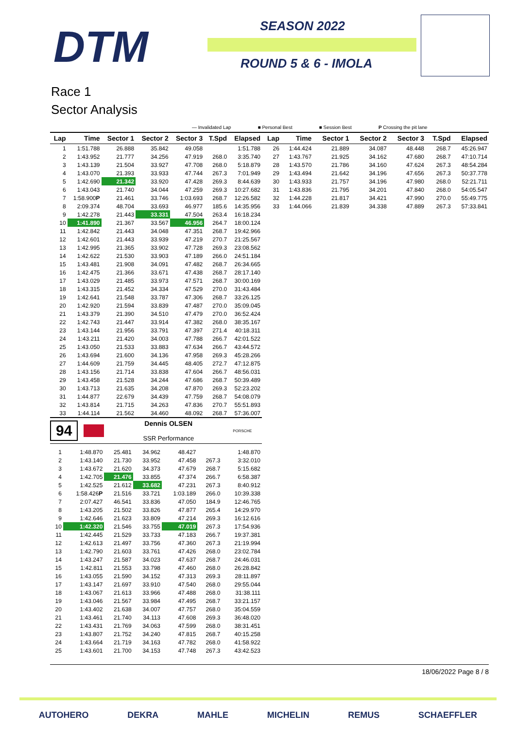DTM SEASON 2022
ROUND 5 & 6 - IMOLA
Race 1
Sector Analysis
— Invalidated Lap ■ Personal Best ■ Session Best P Crossing the pit lane
| Lap | Time | Sector 1 | Sector 2 | Sector 3 | T.Spd | Elapsed |
| --- | --- | --- | --- | --- | --- | --- |
| 1 | 1:51.788 | 26.888 | 35.842 | 49.058 | | 1:51.788 |
| 2 | 1:43.952 | 21.777 | 34.256 | 47.919 | 268.0 | 3:35.740 |
| 3 | 1:43.139 | 21.504 | 33.927 | 47.708 | 268.0 | 5:18.879 |
| 4 | 1:43.070 | 21.393 | 33.933 | 47.744 | 267.3 | 7:01.949 |
| 5 | 1:42.690 | 21.342 | 33.920 | 47.428 | 269.3 | 8:44.639 |
| 6 | 1:43.043 | 21.740 | 34.044 | 47.259 | 269.3 | 10:27.682 |
| 7 | 1:58.900 P | 21.461 | 33.746 | 1:03.693 | 268.7 | 12:26.582 |
| 8 | 2:09.374 | 48.704 | 33.693 | 46.977 | 185.6 | 14:35.956 |
| 9 | 1:42.278 | 21.443 | 33.331 | 47.504 | 263.4 | 16:18.234 |
| 10 | 1:41.890 | 21.367 | 33.567 | 46.956 | 264.7 | 18:00.124 |
| 11 | 1:42.842 | 21.443 | 34.048 | 47.351 | 268.7 | 19:42.966 |
| 12 | 1:42.601 | 21.443 | 33.939 | 47.219 | 270.7 | 21:25.567 |
| 13 | 1:42.995 | 21.365 | 33.902 | 47.728 | 269.3 | 23:08.562 |
| 14 | 1:42.622 | 21.530 | 33.903 | 47.189 | 266.0 | 24:51.184 |
| 15 | 1:43.481 | 21.908 | 34.091 | 47.482 | 268.7 | 26:34.665 |
| 16 | 1:42.475 | 21.366 | 33.671 | 47.438 | 268.7 | 28:17.140 |
| 17 | 1:43.029 | 21.485 | 33.973 | 47.571 | 268.7 | 30:00.169 |
| 18 | 1:43.315 | 21.452 | 34.334 | 47.529 | 270.0 | 31:43.484 |
| 19 | 1:42.641 | 21.548 | 33.787 | 47.306 | 268.7 | 33:26.125 |
| 20 | 1:42.920 | 21.594 | 33.839 | 47.487 | 270.0 | 35:09.045 |
| 21 | 1:43.379 | 21.390 | 34.510 | 47.479 | 270.0 | 36:52.424 |
| 22 | 1:42.743 | 21.447 | 33.914 | 47.382 | 268.0 | 38:35.167 |
| 23 | 1:43.144 | 21.956 | 33.791 | 47.397 | 271.4 | 40:18.311 |
| 24 | 1:43.211 | 21.420 | 34.003 | 47.788 | 266.7 | 42:01.522 |
| 25 | 1:43.050 | 21.533 | 33.883 | 47.634 | 266.7 | 43:44.572 |
| 26 | 1:43.694 | 21.600 | 34.136 | 47.958 | 269.3 | 45:28.266 |
| 27 | 1:44.609 | 21.759 | 34.445 | 48.405 | 272.7 | 47:12.875 |
| 28 | 1:43.156 | 21.714 | 33.838 | 47.604 | 266.7 | 48:56.031 |
| 29 | 1:43.458 | 21.528 | 34.244 | 47.686 | 268.7 | 50:39.489 |
| 30 | 1:43.713 | 21.635 | 34.208 | 47.870 | 269.3 | 52:23.202 |
| 31 | 1:44.877 | 22.679 | 34.439 | 47.759 | 268.7 | 54:08.079 |
| 32 | 1:43.814 | 21.715 | 34.263 | 47.836 | 270.7 | 55:51.893 |
| 33 | 1:44.114 | 21.562 | 34.460 | 48.092 | 268.7 | 57:36.007 |
| Lap | Time | Sector 1 | Sector 2 | Sector 3 | T.Spd | Elapsed |
| --- | --- | --- | --- | --- | --- | --- |
| 26 | 1:44.424 | 21.889 | 34.087 | 48.448 | 268.7 | 45:26.947 |
| 27 | 1:43.767 | 21.925 | 34.162 | 47.680 | 268.7 | 47:10.714 |
| 28 | 1:43.570 | 21.786 | 34.160 | 47.624 | 267.3 | 48:54.284 |
| 29 | 1:43.494 | 21.642 | 34.196 | 47.656 | 267.3 | 50:37.778 |
| 30 | 1:43.933 | 21.757 | 34.196 | 47.980 | 268.0 | 52:21.711 |
| 31 | 1:43.836 | 21.795 | 34.201 | 47.840 | 268.0 | 54:05.547 |
| 32 | 1:44.228 | 21.817 | 34.421 | 47.990 | 270.0 | 55:49.775 |
| 33 | 1:44.066 | 21.839 | 34.338 | 47.889 | 267.3 | 57:33.841 |
94 Dennis OLSEN
SSR Performance PORSCHE
| 1 | 1:48.870 | 25.481 | 34.962 | 48.427 | | 1:48.870 |
| 2 | 1:43.140 | 21.730 | 33.952 | 47.458 | 267.3 | 3:32.010 |
| 3 | 1:43.672 | 21.620 | 34.373 | 47.679 | 268.7 | 5:15.682 |
| 4 | 1:42.705 | 21.476 | 33.855 | 47.374 | 266.7 | 6:58.387 |
| 5 | 1:42.525 | 21.612 | 33.682 | 47.231 | 267.3 | 8:40.912 |
| 6 | 1:58.426 P | 21.516 | 33.721 | 1:03.189 | 266.0 | 10:39.338 |
| 7 | 2:07.427 | 46.541 | 33.836 | 47.050 | 184.9 | 12:46.765 |
| 8 | 1:43.205 | 21.502 | 33.826 | 47.877 | 265.4 | 14:29.970 |
| 9 | 1:42.646 | 21.623 | 33.809 | 47.214 | 269.3 | 16:12.616 |
| 10 | 1:42.320 | 21.546 | 33.755 | 47.019 | 267.3 | 17:54.936 |
| 11 | 1:42.445 | 21.529 | 33.733 | 47.183 | 266.7 | 19:37.381 |
| 12 | 1:42.613 | 21.497 | 33.756 | 47.360 | 267.3 | 21:19.994 |
| 13 | 1:42.790 | 21.603 | 33.761 | 47.426 | 268.0 | 23:02.784 |
| 14 | 1:43.247 | 21.587 | 34.023 | 47.637 | 268.7 | 24:46.031 |
| 15 | 1:42.811 | 21.553 | 33.798 | 47.460 | 268.0 | 26:28.842 |
| 16 | 1:43.055 | 21.590 | 34.152 | 47.313 | 269.3 | 28:11.897 |
| 17 | 1:43.147 | 21.697 | 33.910 | 47.540 | 268.0 | 29:55.044 |
| 18 | 1:43.067 | 21.613 | 33.966 | 47.488 | 268.0 | 31:38.111 |
| 19 | 1:43.046 | 21.567 | 33.984 | 47.495 | 268.7 | 33:21.157 |
| 20 | 1:43.402 | 21.638 | 34.007 | 47.757 | 268.0 | 35:04.559 |
| 21 | 1:43.461 | 21.740 | 34.113 | 47.608 | 269.3 | 36:48.020 |
| 22 | 1:43.431 | 21.769 | 34.063 | 47.599 | 268.0 | 38:31.451 |
| 23 | 1:43.807 | 21.752 | 34.240 | 47.815 | 268.7 | 40:15.258 |
| 24 | 1:43.664 | 21.719 | 34.163 | 47.782 | 268.0 | 41:58.922 |
| 25 | 1:43.601 | 21.700 | 34.153 | 47.748 | 267.3 | 43:42.523 |
18/06/2022 Page 8 / 8
AUTOHERO DEKRA MAHLE MICHELIN REMUS SCHAEFFLER